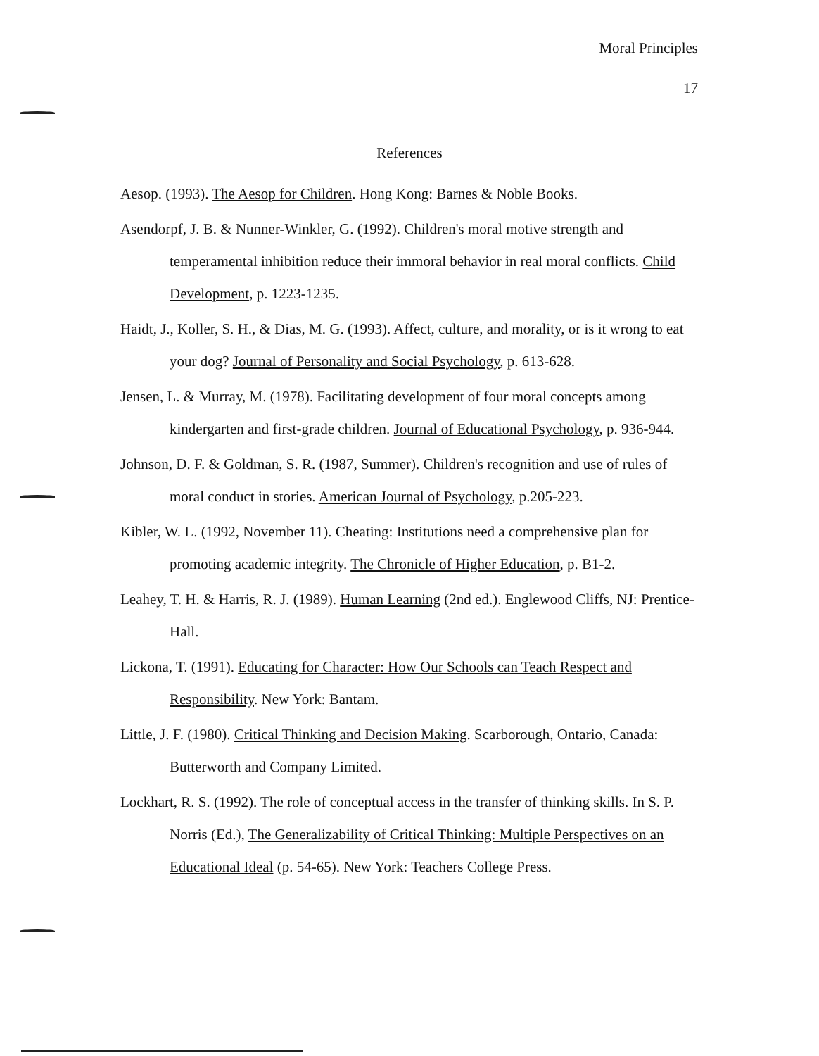Moral Principles
17
References
Aesop. (1993). The Aesop for Children. Hong Kong: Barnes & Noble Books.
Asendorpf, J. B. & Nunner-Winkler, G. (1992). Children's moral motive strength and temperamental inhibition reduce their immoral behavior in real moral conflicts. Child Development, p. 1223-1235.
Haidt, J., Koller, S. H., & Dias, M. G. (1993). Affect, culture, and morality, or is it wrong to eat your dog? Journal of Personality and Social Psychology, p. 613-628.
Jensen, L. & Murray, M. (1978). Facilitating development of four moral concepts among kindergarten and first-grade children. Journal of Educational Psychology, p. 936-944.
Johnson, D. F. & Goldman, S. R. (1987, Summer). Children's recognition and use of rules of moral conduct in stories. American Journal of Psychology, p.205-223.
Kibler, W. L. (1992, November 11). Cheating: Institutions need a comprehensive plan for promoting academic integrity. The Chronicle of Higher Education, p. B1-2.
Leahey, T. H. & Harris, R. J. (1989). Human Learning (2nd ed.). Englewood Cliffs, NJ: Prentice-Hall.
Lickona, T. (1991). Educating for Character: How Our Schools can Teach Respect and Responsibility. New York: Bantam.
Little, J. F. (1980). Critical Thinking and Decision Making. Scarborough, Ontario, Canada: Butterworth and Company Limited.
Lockhart, R. S. (1992). The role of conceptual access in the transfer of thinking skills. In S. P. Norris (Ed.), The Generalizability of Critical Thinking: Multiple Perspectives on an Educational Ideal (p. 54-65). New York: Teachers College Press.